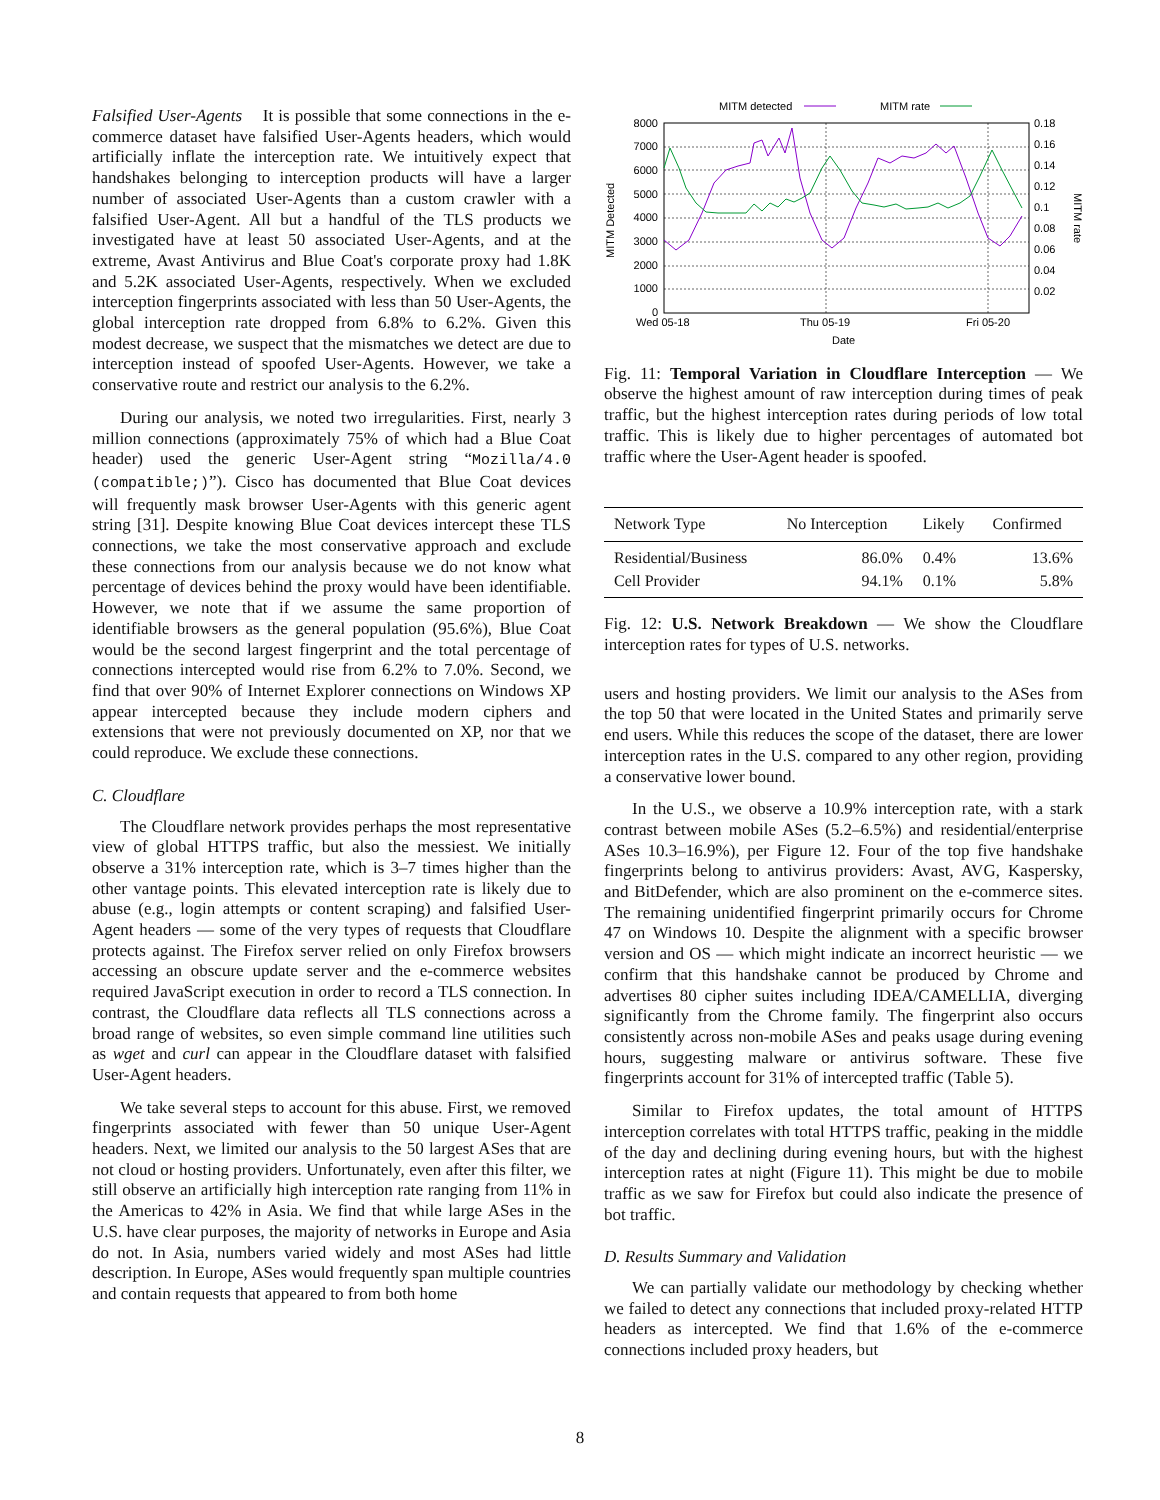Falsified User-Agents It is possible that some connections in the e-commerce dataset have falsified User-Agents headers, which would artificially inflate the interception rate. We intuitively expect that handshakes belonging to interception products will have a larger number of associated User-Agents than a custom crawler with a falsified User-Agent. All but a handful of the TLS products we investigated have at least 50 associated User-Agents, and at the extreme, Avast Antivirus and Blue Coat's corporate proxy had 1.8K and 5.2K associated User-Agents, respectively. When we excluded interception fingerprints associated with less than 50 User-Agents, the global interception rate dropped from 6.8% to 6.2%. Given this modest decrease, we suspect that the mismatches we detect are due to interception instead of spoofed User-Agents. However, we take a conservative route and restrict our analysis to the 6.2%.
During our analysis, we noted two irregularities. First, nearly 3 million connections (approximately 75% of which had a Blue Coat header) used the generic User-Agent string “Mozilla/4.0 (compatible;)”). Cisco has documented that Blue Coat devices will frequently mask browser User-Agents with this generic agent string [31]. Despite knowing Blue Coat devices intercept these TLS connections, we take the most conservative approach and exclude these connections from our analysis because we do not know what percentage of devices behind the proxy would have been identifiable. However, we note that if we assume the same proportion of identifiable browsers as the general population (95.6%), Blue Coat would be the second largest fingerprint and the total percentage of connections intercepted would rise from 6.2% to 7.0%. Second, we find that over 90% of Internet Explorer connections on Windows XP appear intercepted because they include modern ciphers and extensions that were not previously documented on XP, nor that we could reproduce. We exclude these connections.
C. Cloudflare
The Cloudflare network provides perhaps the most representative view of global HTTPS traffic, but also the messiest. We initially observe a 31% interception rate, which is 3–7 times higher than the other vantage points. This elevated interception rate is likely due to abuse (e.g., login attempts or content scraping) and falsified User-Agent headers — some of the very types of requests that Cloudflare protects against. The Firefox server relied on only Firefox browsers accessing an obscure update server and the e-commerce websites required JavaScript execution in order to record a TLS connection. In contrast, the Cloudflare data reflects all TLS connections across a broad range of websites, so even simple command line utilities such as wget and curl can appear in the Cloudflare dataset with falsified User-Agent headers.
We take several steps to account for this abuse. First, we removed fingerprints associated with fewer than 50 unique User-Agent headers. Next, we limited our analysis to the 50 largest ASes that are not cloud or hosting providers. Unfortunately, even after this filter, we still observe an artificially high interception rate ranging from 11% in the Americas to 42% in Asia. We find that while large ASes in the U.S. have clear purposes, the majority of networks in Europe and Asia do not. In Asia, numbers varied widely and most ASes had little description. In Europe, ASes would frequently span multiple countries and contain requests that appeared to from both home
MITM detected
MITM rate
8000
7000
6000
5000
4000
3000
2000
1000
0
0.18
0.16
0.14
0.12
0.1
0.08
0.06
0.04
0.02
Wed 05-18
Thu 05-19
Fri 05-20
Date
MITM Detected
MITM rate
Fig. 11: Temporal Variation in Cloudflare Interception — We observe the highest amount of raw interception during times of peak traffic, but the highest interception rates during periods of low total traffic. This is likely due to higher percentages of automated bot traffic where the User-Agent header is spoofed.
| Network Type | No Interception | Likely | Confirmed |
| --- | --- | --- | --- |
| Residential/Business | 86.0% | 0.4% | 13.6% |
| Cell Provider | 94.1% | 0.1% | 5.8% |
Fig. 12: U.S. Network Breakdown — We show the Cloudflare interception rates for types of U.S. networks.
users and hosting providers. We limit our analysis to the ASes from the top 50 that were located in the United States and primarily serve end users. While this reduces the scope of the dataset, there are lower interception rates in the U.S. compared to any other region, providing a conservative lower bound.
In the U.S., we observe a 10.9% interception rate, with a stark contrast between mobile ASes (5.2–6.5%) and residential/enterprise ASes 10.3–16.9%), per Figure 12. Four of the top five handshake fingerprints belong to antivirus providers: Avast, AVG, Kaspersky, and BitDefender, which are also prominent on the e-commerce sites. The remaining unidentified fingerprint primarily occurs for Chrome 47 on Windows 10. Despite the alignment with a specific browser version and OS — which might indicate an incorrect heuristic — we confirm that this handshake cannot be produced by Chrome and advertises 80 cipher suites including IDEA/CAMELLIA, diverging significantly from the Chrome family. The fingerprint also occurs consistently across non-mobile ASes and peaks usage during evening hours, suggesting malware or antivirus software. These five fingerprints account for 31% of intercepted traffic (Table 5).
Similar to Firefox updates, the total amount of HTTPS interception correlates with total HTTPS traffic, peaking in the middle of the day and declining during evening hours, but with the highest interception rates at night (Figure 11). This might be due to mobile traffic as we saw for Firefox but could also indicate the presence of bot traffic.
D. Results Summary and Validation
We can partially validate our methodology by checking whether we failed to detect any connections that included proxy-related HTTP headers as intercepted. We find that 1.6% of the e-commerce connections included proxy headers, but
8